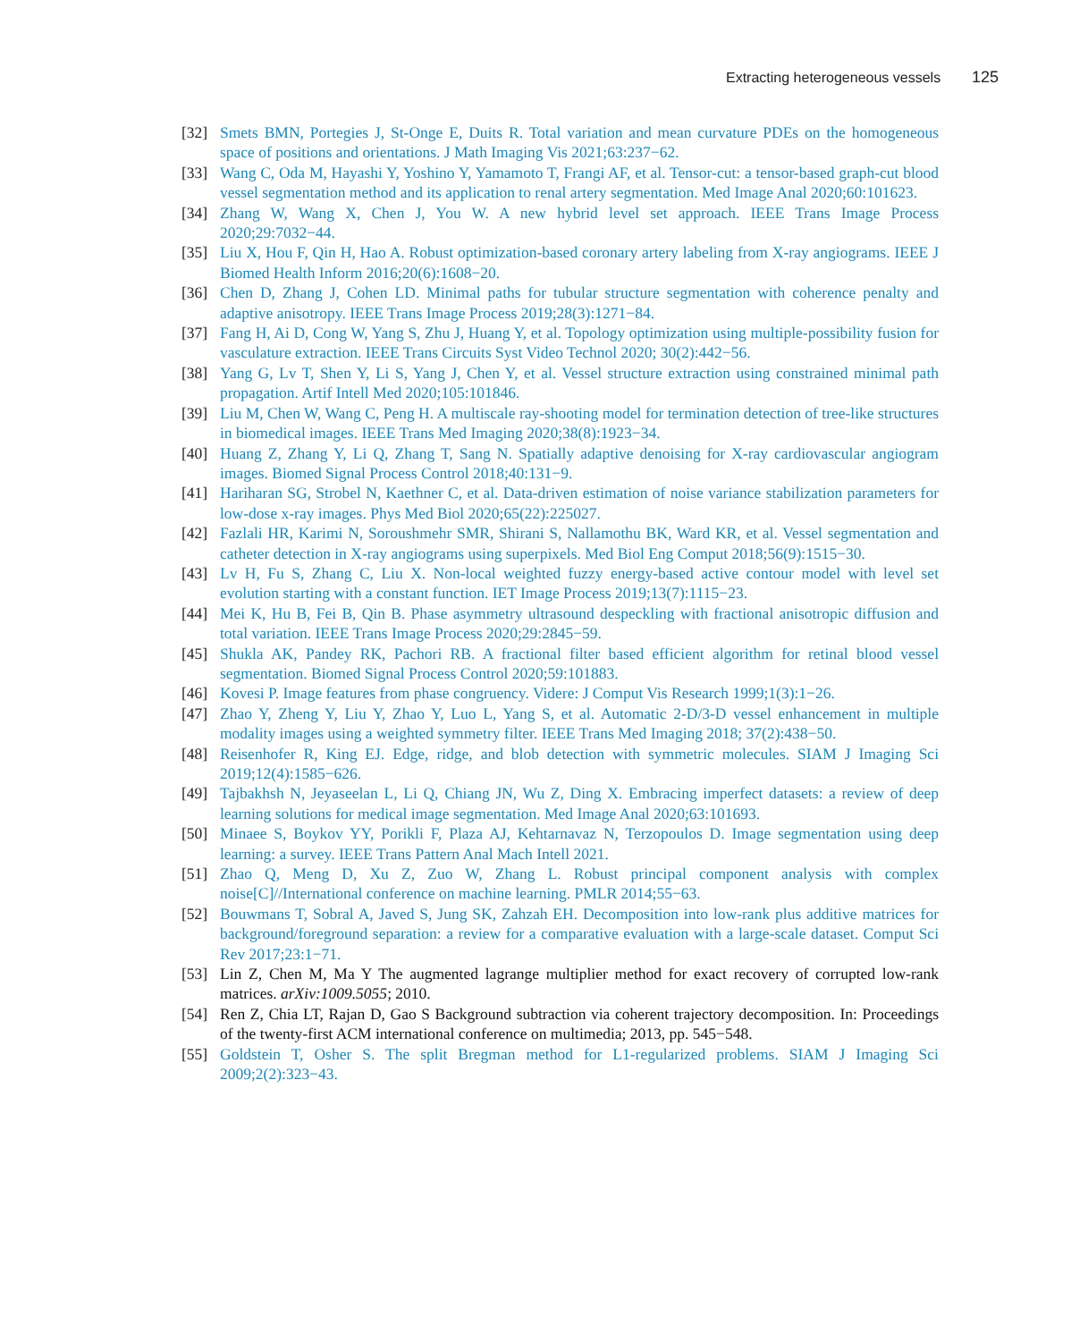Extracting heterogeneous vessels 125
[32] Smets BMN, Portegies J, St-Onge E, Duits R. Total variation and mean curvature PDEs on the homogeneous space of positions and orientations. J Math Imaging Vis 2021;63:237−62.
[33] Wang C, Oda M, Hayashi Y, Yoshino Y, Yamamoto T, Frangi AF, et al. Tensor-cut: a tensor-based graph-cut blood vessel segmentation method and its application to renal artery segmentation. Med Image Anal 2020;60:101623.
[34] Zhang W, Wang X, Chen J, You W. A new hybrid level set approach. IEEE Trans Image Process 2020;29:7032−44.
[35] Liu X, Hou F, Qin H, Hao A. Robust optimization-based coronary artery labeling from X-ray angiograms. IEEE J Biomed Health Inform 2016;20(6):1608−20.
[36] Chen D, Zhang J, Cohen LD. Minimal paths for tubular structure segmentation with coherence penalty and adaptive anisotropy. IEEE Trans Image Process 2019;28(3):1271−84.
[37] Fang H, Ai D, Cong W, Yang S, Zhu J, Huang Y, et al. Topology optimization using multiple-possibility fusion for vasculature extraction. IEEE Trans Circuits Syst Video Technol 2020; 30(2):442−56.
[38] Yang G, Lv T, Shen Y, Li S, Yang J, Chen Y, et al. Vessel structure extraction using constrained minimal path propagation. Artif Intell Med 2020;105:101846.
[39] Liu M, Chen W, Wang C, Peng H. A multiscale ray-shooting model for termination detection of tree-like structures in biomedical images. IEEE Trans Med Imaging 2020;38(8):1923−34.
[40] Huang Z, Zhang Y, Li Q, Zhang T, Sang N. Spatially adaptive denoising for X-ray cardiovascular angiogram images. Biomed Signal Process Control 2018;40:131−9.
[41] Hariharan SG, Strobel N, Kaethner C, et al. Data-driven estimation of noise variance stabilization parameters for low-dose x-ray images. Phys Med Biol 2020;65(22):225027.
[42] Fazlali HR, Karimi N, Soroushmehr SMR, Shirani S, Nallamothu BK, Ward KR, et al. Vessel segmentation and catheter detection in X-ray angiograms using superpixels. Med Biol Eng Comput 2018;56(9):1515−30.
[43] Lv H, Fu S, Zhang C, Liu X. Non-local weighted fuzzy energy-based active contour model with level set evolution starting with a constant function. IET Image Process 2019;13(7):1115−23.
[44] Mei K, Hu B, Fei B, Qin B. Phase asymmetry ultrasound despeckling with fractional anisotropic diffusion and total variation. IEEE Trans Image Process 2020;29:2845−59.
[45] Shukla AK, Pandey RK, Pachori RB. A fractional filter based efficient algorithm for retinal blood vessel segmentation. Biomed Signal Process Control 2020;59:101883.
[46] Kovesi P. Image features from phase congruency. Videre: J Comput Vis Research 1999;1(3):1−26.
[47] Zhao Y, Zheng Y, Liu Y, Zhao Y, Luo L, Yang S, et al. Automatic 2-D/3-D vessel enhancement in multiple modality images using a weighted symmetry filter. IEEE Trans Med Imaging 2018; 37(2):438−50.
[48] Reisenhofer R, King EJ. Edge, ridge, and blob detection with symmetric molecules. SIAM J Imaging Sci 2019;12(4):1585−626.
[49] Tajbakhsh N, Jeyaseelan L, Li Q, Chiang JN, Wu Z, Ding X. Embracing imperfect datasets: a review of deep learning solutions for medical image segmentation. Med Image Anal 2020;63:101693.
[50] Minaee S, Boykov YY, Porikli F, Plaza AJ, Kehtarnavaz N, Terzopoulos D. Image segmentation using deep learning: a survey. IEEE Trans Pattern Anal Mach Intell 2021.
[51] Zhao Q, Meng D, Xu Z, Zuo W, Zhang L. Robust principal component analysis with complex noise[C]//International conference on machine learning. PMLR 2014;55−63.
[52] Bouwmans T, Sobral A, Javed S, Jung SK, Zahzah EH. Decomposition into low-rank plus additive matrices for background/foreground separation: a review for a comparative evaluation with a large-scale dataset. Comput Sci Rev 2017;23:1−71.
[53] Lin Z, Chen M, Ma Y The augmented lagrange multiplier method for exact recovery of corrupted low-rank matrices. arXiv:1009.5055; 2010.
[54] Ren Z, Chia LT, Rajan D, Gao S Background subtraction via coherent trajectory decomposition. In: Proceedings of the twenty-first ACM international conference on multimedia; 2013, pp. 545−548.
[55] Goldstein T, Osher S. The split Bregman method for L1-regularized problems. SIAM J Imaging Sci 2009;2(2):323−43.